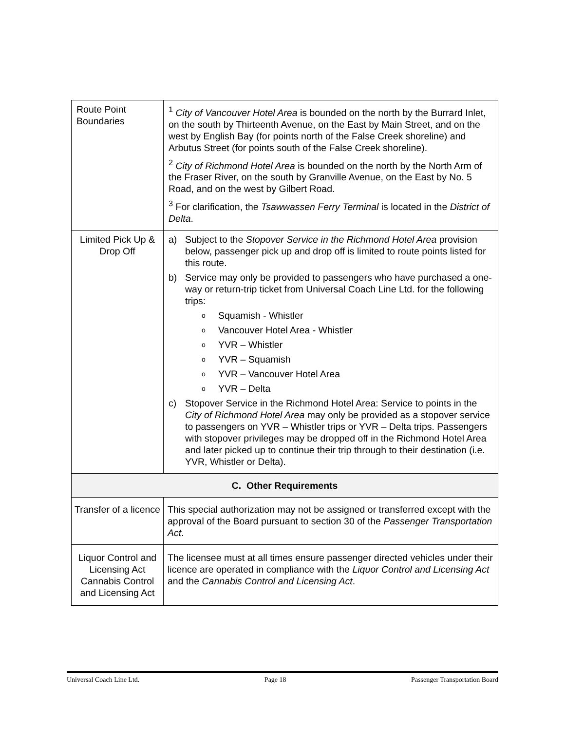| Route Point Boundaries | <sup>1</sup> City of Vancouver Hotel Area is bounded on the north by the Burrard Inlet, on the south by Thirteenth Avenue, on the East by Main Street, and on the west by English Bay (for points north of the False Creek shoreline) and Arbutus Street (for points south of the False Creek shoreline). <sup>2</sup> City of Richmond Hotel Area is bounded on the north by the North Arm of the Fraser River, on the south by Granville Avenue, on the East by No. 5 Road, and on the west by Gilbert Road. <sup>3</sup> For clarification, the Tsawwassen Ferry Terminal is located in the District of Delta . |
| Limited Pick Up & Drop Off | a) Subject to the Stopover Service in the Richmond Hotel Area provision below, passenger pick up and drop off is limited to route points listed for this route. b) Service may only be provided to passengers who have purchased a one-way or return-trip ticket from Universal Coach Line Ltd. for the following trips: o Squamish - Whistler o Vancouver Hotel Area - Whistler o YVR – Whistler o YVR – Squamish o YVR – Vancouver Hotel Area o YVR – Delta c) Stopover Service in the Richmond Hotel Area: Service to points in the City of Richmond Hotel Area may only be provided as a stopover service to passengers on YVR – Whistler trips or YVR – Delta trips. Passengers with stopover privileges may be dropped off in the Richmond Hotel Area and later picked up to continue their trip through to their destination (i.e. YVR, Whistler or Delta). |
| C. Other Requirements | |
| Transfer of a licence | This special authorization may not be assigned or transferred except with the approval of the Board pursuant to section 30 of the Passenger Transportation Act . |
| Liquor Control and Licensing Act Cannabis Control and Licensing Act | The licensee must at all times ensure passenger directed vehicles under their licence are operated in compliance with the Liquor Control and Licensing Act and the Cannabis Control and Licensing Act . |
Universal Coach Line Ltd. Page 18 Passenger Transportation Board